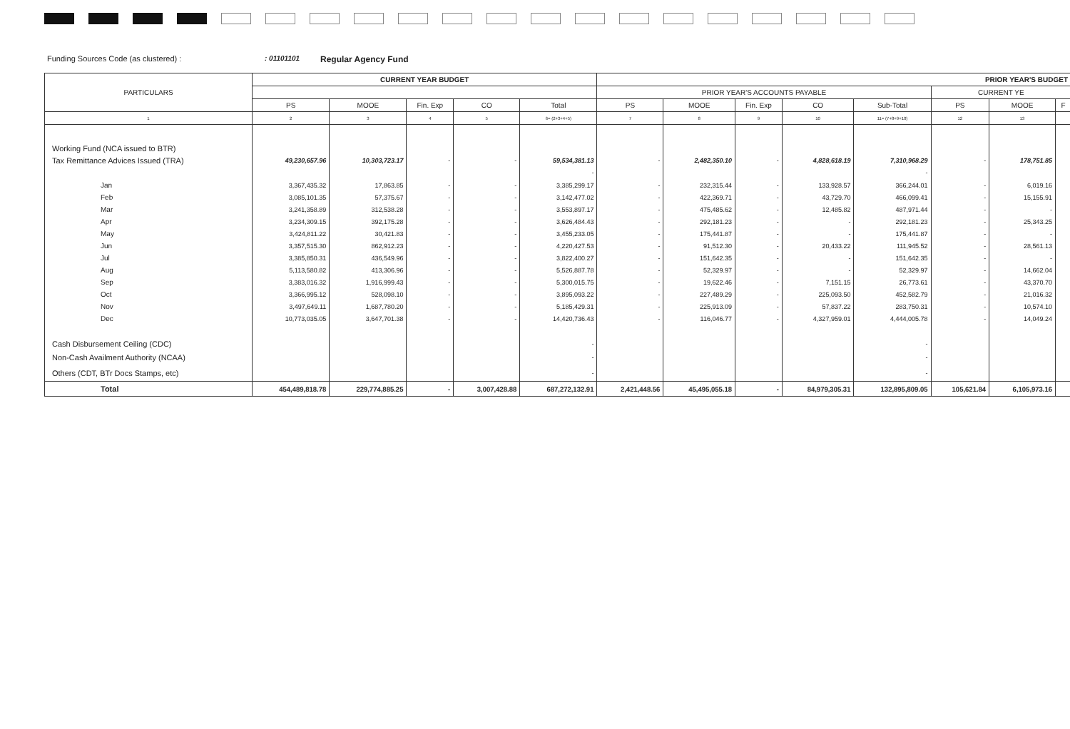Funding Sources Code (as clustered) : : 01101101
Regular Agency Fund
| PARTICULARS | CURRENT YEAR BUDGET | | | | | PRIOR YEAR'S BUDGET | | | | | | | |
| --- | --- | --- | --- | --- | --- | --- | --- | --- | --- | --- | --- | --- | --- |
| | | | | | | PRIOR YEAR'S ACCOUNTS PAYABLE | | | | | CURRENT YE | | |
| | PS | MOOE | Fin. Exp | CO | Total | PS | MOOE | Fin. Exp | CO | Sub-Total | PS | MOOE | F |
| 1 | 2 | 3 | 4 | 5 | 6= (2+3+4+5) | 7 | 8 | 9 | 10 | 11= (7+8+9+10) | 12 | 13 | |
| Working Fund (NCA issued to BTR) | | | | | | | | | | | | | |
| Tax Remittance Advices Issued (TRA) | 49,230,657.96 | 10,303,723.17 | - | - | 59,534,381.13 | - | 2,482,350.10 | - | 4,828,618.19 | 7,310,968.29 | - | 178,751.85 | |
| | | | | | - | | | | | - | | | |
| Jan | 3,367,435.32 | 17,863.85 | - | - | 3,385,299.17 | - | 232,315.44 | - | 133,928.57 | 366,244.01 | - | 6,019.16 | |
| Feb | 3,085,101.35 | 57,375.67 | - | - | 3,142,477.02 | - | 422,369.71 | - | 43,729.70 | 466,099.41 | - | 15,155.91 | |
| Mar | 3,241,358.89 | 312,538.28 | - | - | 3,553,897.17 | - | 475,485.62 | - | 12,485.82 | 487,971.44 | - | - | |
| Apr | 3,234,309.15 | 392,175.28 | - | - | 3,626,484.43 | - | 292,181.23 | - | - | 292,181.23 | - | 25,343.25 | |
| May | 3,424,811.22 | 30,421.83 | - | - | 3,455,233.05 | - | 175,441.87 | - | - | 175,441.87 | - | - | |
| Jun | 3,357,515.30 | 862,912.23 | - | - | 4,220,427.53 | - | 91,512.30 | - | 20,433.22 | 111,945.52 | - | 28,561.13 | |
| Jul | 3,385,850.31 | 436,549.96 | - | - | 3,822,400.27 | - | 151,642.35 | - | - | 151,642.35 | - | - | |
| Aug | 5,113,580.82 | 413,306.96 | - | - | 5,526,887.78 | - | 52,329.97 | - | - | 52,329.97 | - | 14,662.04 | |
| Sep | 3,383,016.32 | 1,916,999.43 | - | - | 5,300,015.75 | - | 19,622.46 | - | 7,151.15 | 26,773.61 | - | 43,370.70 | |
| Oct | 3,366,995.12 | 528,098.10 | - | - | 3,895,093.22 | - | 227,489.29 | - | 225,093.50 | 452,582.79 | - | 21,016.32 | |
| Nov | 3,497,649.11 | 1,687,780.20 | - | - | 5,185,429.31 | - | 225,913.09 | - | 57,837.22 | 283,750.31 | - | 10,574.10 | |
| Dec | 10,773,035.05 | 3,647,701.38 | - | - | 14,420,736.43 | - | 116,046.77 | - | 4,327,959.01 | 4,444,005.78 | - | 14,049.24 | |
| Cash Disbursement Ceiling (CDC) | | | | | - | | | | | - | | | |
| Non-Cash Availment Authority (NCAA) | | | | | - | | | | | - | | | |
| Others (CDT, BTr Docs Stamps, etc) | | | | | - | | | | | - | | | |
| Total | 454,489,818.78 | 229,774,885.25 | - | 3,007,428.88 | 687,272,132.91 | 2,421,448.56 | 45,495,055.18 | - | 84,979,305.31 | 132,895,809.05 | 105,621.84 | 6,105,973.16 | |